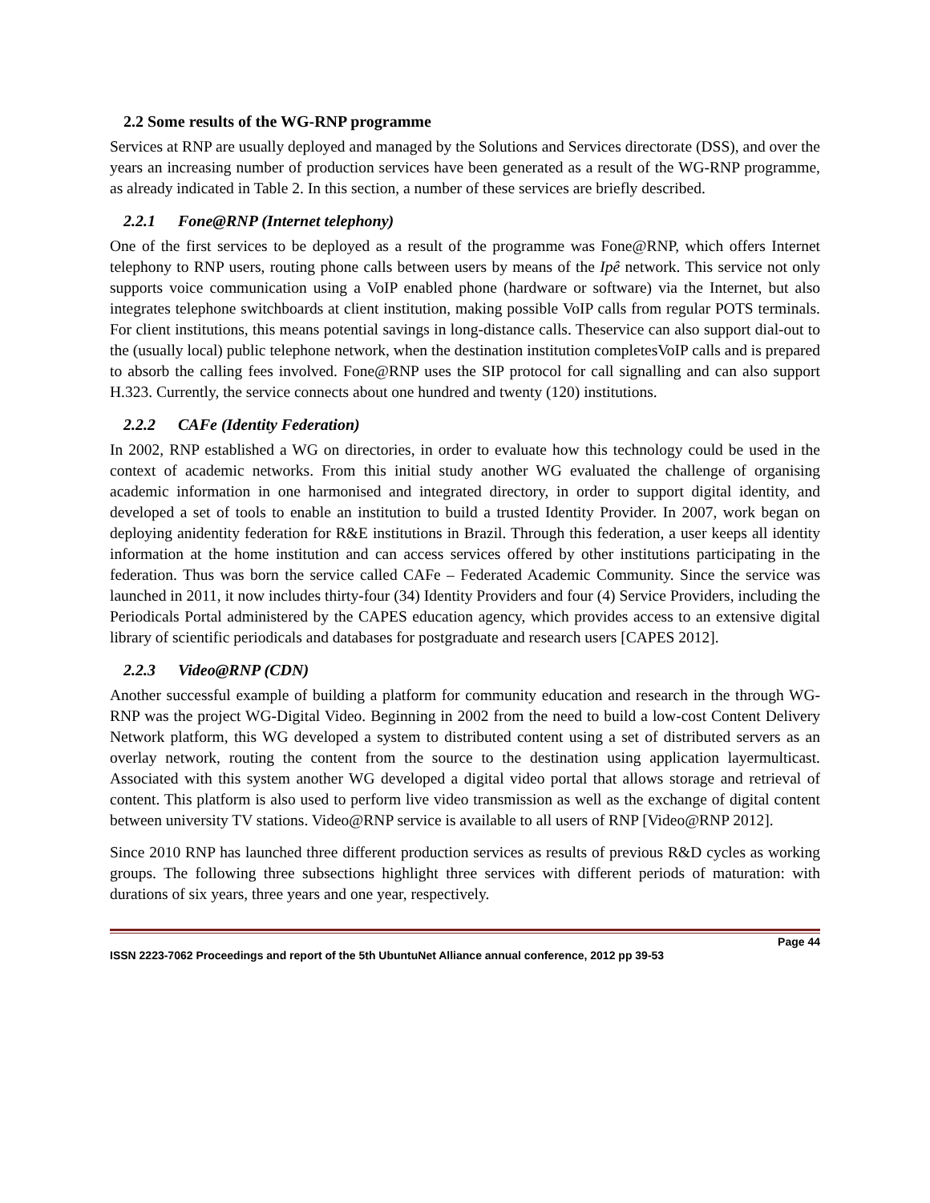2.2 Some results of the WG-RNP programme
Services at RNP are usually deployed and managed by the Solutions and Services directorate (DSS), and over the years an increasing number of production services have been generated as a result of the WG-RNP programme, as already indicated in Table 2. In this section, a number of these services are briefly described.
2.2.1 Fone@RNP (Internet telephony)
One of the first services to be deployed as a result of the programme was Fone@RNP, which offers Internet telephony to RNP users, routing phone calls between users by means of the Ipê network. This service not only supports voice communication using a VoIP enabled phone (hardware or software) via the Internet, but also integrates telephone switchboards at client institution, making possible VoIP calls from regular POTS terminals. For client institutions, this means potential savings in long-distance calls. Theservice can also support dial-out to the (usually local) public telephone network, when the destination institution completesVoIP calls and is prepared to absorb the calling fees involved. Fone@RNP uses the SIP protocol for call signalling and can also support H.323. Currently, the service connects about one hundred and twenty (120) institutions.
2.2.2 CAFe (Identity Federation)
In 2002, RNP established a WG on directories, in order to evaluate how this technology could be used in the context of academic networks. From this initial study another WG evaluated the challenge of organising academic information in one harmonised and integrated directory, in order to support digital identity, and developed a set of tools to enable an institution to build a trusted Identity Provider. In 2007, work began on deploying anidentity federation for R&E institutions in Brazil. Through this federation, a user keeps all identity information at the home institution and can access services offered by other institutions participating in the federation. Thus was born the service called CAFe – Federated Academic Community. Since the service was launched in 2011, it now includes thirty-four (34) Identity Providers and four (4) Service Providers, including the Periodicals Portal administered by the CAPES education agency, which provides access to an extensive digital library of scientific periodicals and databases for postgraduate and research users [CAPES 2012].
2.2.3 Video@RNP (CDN)
Another successful example of building a platform for community education and research in the through WG-RNP was the project WG-Digital Video. Beginning in 2002 from the need to build a low-cost Content Delivery Network platform, this WG developed a system to distributed content using a set of distributed servers as an overlay network, routing the content from the source to the destination using application layermulticast. Associated with this system another WG developed a digital video portal that allows storage and retrieval of content. This platform is also used to perform live video transmission as well as the exchange of digital content between university TV stations. Video@RNP service is available to all users of RNP [Video@RNP 2012].
Since 2010 RNP has launched three different production services as results of previous R&D cycles as working groups. The following three subsections highlight three services with different periods of maturation: with durations of six years, three years and one year, respectively.
Page 44
ISSN 2223-7062 Proceedings and report of the 5th UbuntuNet Alliance annual conference, 2012 pp 39-53